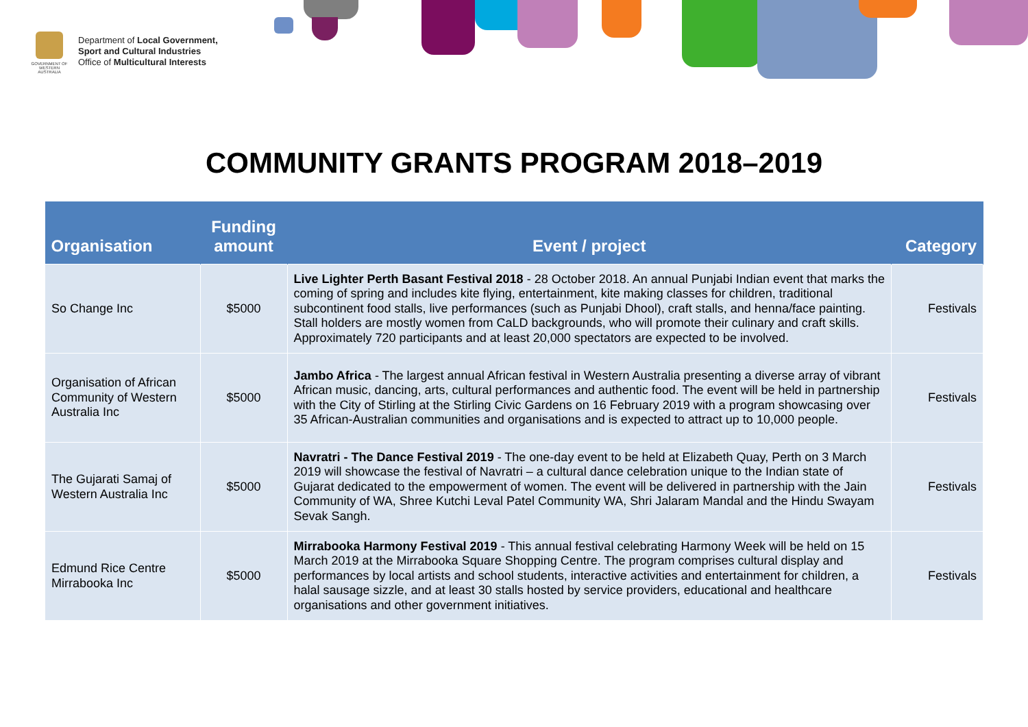GOVERNMENT OF WESTERN AUSTRALIA
Department of Local Government,
Sport and Cultural Industries
Office of Multicultural Interests
COMMUNITY GRANTS PROGRAM 2018–2019
| Organisation | Funding amount | Event / project | Category |
| --- | --- | --- | --- |
| So Change Inc | $5000 | Live Lighter Perth Basant Festival 2018 - 28 October 2018. An annual Punjabi Indian event that marks the coming of spring and includes kite flying, entertainment, kite making classes for children, traditional subcontinent food stalls, live performances (such as Punjabi Dhool), craft stalls, and henna/face painting. Stall holders are mostly women from CaLD backgrounds, who will promote their culinary and craft skills. Approximately 720 participants and at least 20,000 spectators are expected to be involved. | Festivals |
| Organisation of African Community of Western Australia Inc | $5000 | Jambo Africa - The largest annual African festival in Western Australia presenting a diverse array of vibrant African music, dancing, arts, cultural performances and authentic food. The event will be held in partnership with the City of Stirling at the Stirling Civic Gardens on 16 February 2019 with a program showcasing over 35 African-Australian communities and organisations and is expected to attract up to 10,000 people. | Festivals |
| The Gujarati Samaj of Western Australia Inc | $5000 | Navratri - The Dance Festival 2019 - The one-day event to be held at Elizabeth Quay, Perth on 3 March 2019 will showcase the festival of Navratri – a cultural dance celebration unique to the Indian state of Gujarat dedicated to the empowerment of women. The event will be delivered in partnership with the Jain Community of WA, Shree Kutchi Leval Patel Community WA, Shri Jalaram Mandal and the Hindu Swayam Sevak Sangh. | Festivals |
| Edmund Rice Centre Mirrabooka Inc | $5000 | Mirrabooka Harmony Festival 2019 - This annual festival celebrating Harmony Week will be held on 15 March 2019 at the Mirrabooka Square Shopping Centre. The program comprises cultural display and performances by local artists and school students, interactive activities and entertainment for children, a halal sausage sizzle, and at least 30 stalls hosted by service providers, educational and healthcare organisations and other government initiatives. | Festivals |